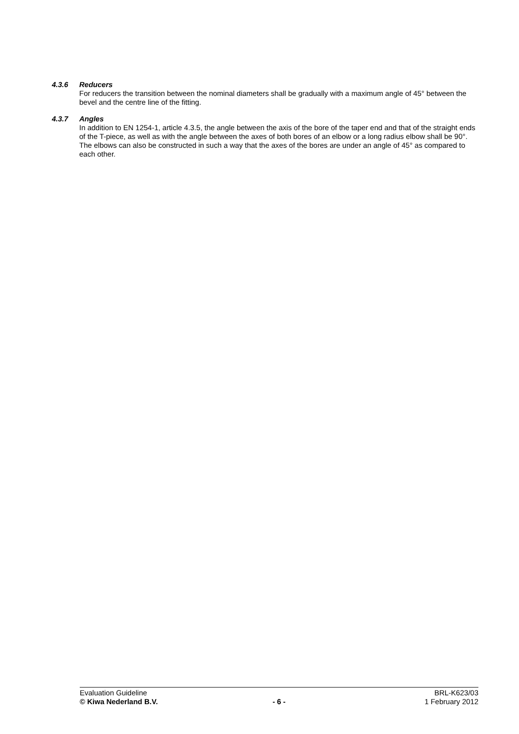4.3.6 Reducers
For reducers the transition between the nominal diameters shall be gradually with a maximum angle of 45° between the bevel and the centre line of the fitting.
4.3.7 Angles
In addition to EN 1254-1, article 4.3.5, the angle between the axis of the bore of the taper end and that of the straight ends of the T-piece, as well as with the angle between the axes of both bores of an elbow or a long radius elbow shall be 90°.
The elbows can also be constructed in such a way that the axes of the bores are under an angle of 45° as compared to each other.
Evaluation Guideline BRL-K623/03
© Kiwa Nederland B.V. - 6 - 1 February 2012